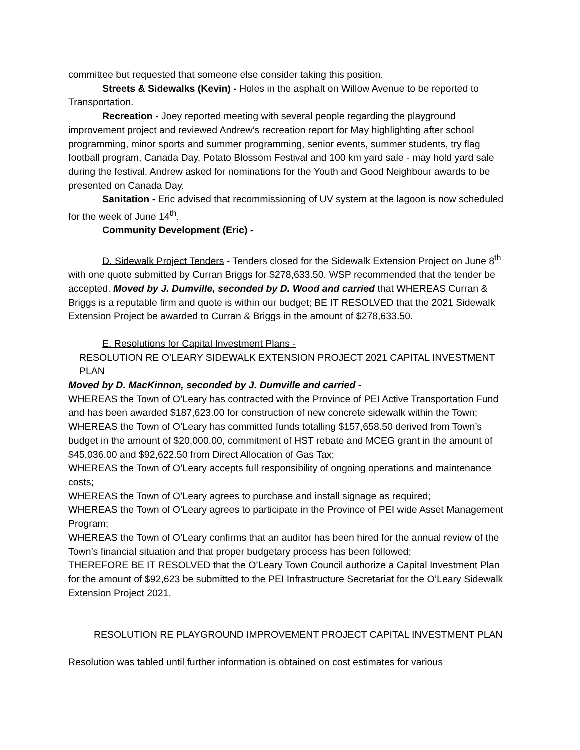committee but requested that someone else consider taking this position.
Streets & Sidewalks (Kevin) - Holes in the asphalt on Willow Avenue to be reported to Transportation.
Recreation - Joey reported meeting with several people regarding the playground improvement project and reviewed Andrew’s recreation report for May highlighting after school programming, minor sports and summer programming, senior events, summer students, try flag football program, Canada Day, Potato Blossom Festival and 100 km yard sale - may hold yard sale during the festival. Andrew asked for nominations for the Youth and Good Neighbour awards to be presented on Canada Day.
Sanitation - Eric advised that recommissioning of UV system at the lagoon is now scheduled for the week of June 14<sup>th</sup>.
Community Development (Eric) -
D. Sidewalk Project Tenders - Tenders closed for the Sidewalk Extension Project on June 8<sup>th</sup> with one quote submitted by Curran Briggs for $278,633.50. WSP recommended that the tender be accepted. Moved by J. Dumville, seconded by D. Wood and carried that WHEREAS Curran & Briggs is a reputable firm and quote is within our budget; BE IT RESOLVED that the 2021 Sidewalk Extension Project be awarded to Curran & Briggs in the amount of $278,633.50.
E. Resolutions for Capital Investment Plans -
RESOLUTION RE O’LEARY SIDEWALK EXTENSION PROJECT 2021 CAPITAL INVESTMENT PLAN
Moved by D. MacKinnon, seconded by J. Dumville and carried -
WHEREAS the Town of O’Leary has contracted with the Province of PEI Active Transportation Fund and has been awarded $187,623.00 for construction of new concrete sidewalk within the Town;
WHEREAS the Town of O’Leary has committed funds totalling $157,658.50 derived from Town’s budget in the amount of $20,000.00, commitment of HST rebate and MCEG grant in the amount of $45,036.00 and $92,622.50 from Direct Allocation of Gas Tax;
WHEREAS the Town of O’Leary accepts full responsibility of ongoing operations and maintenance costs;
WHEREAS the Town of O’Leary agrees to purchase and install signage as required;
WHEREAS the Town of O’Leary agrees to participate in the Province of PEI wide Asset Management Program;
WHEREAS the Town of O’Leary confirms that an auditor has been hired for the annual review of the Town’s financial situation and that proper budgetary process has been followed;
THEREFORE BE IT RESOLVED that the O’Leary Town Council authorize a Capital Investment Plan for the amount of $92,623 be submitted to the PEI Infrastructure Secretariat for the O’Leary Sidewalk Extension Project 2021.
RESOLUTION RE PLAYGROUND IMPROVEMENT PROJECT CAPITAL INVESTMENT PLAN
Resolution was tabled until further information is obtained on cost estimates for various